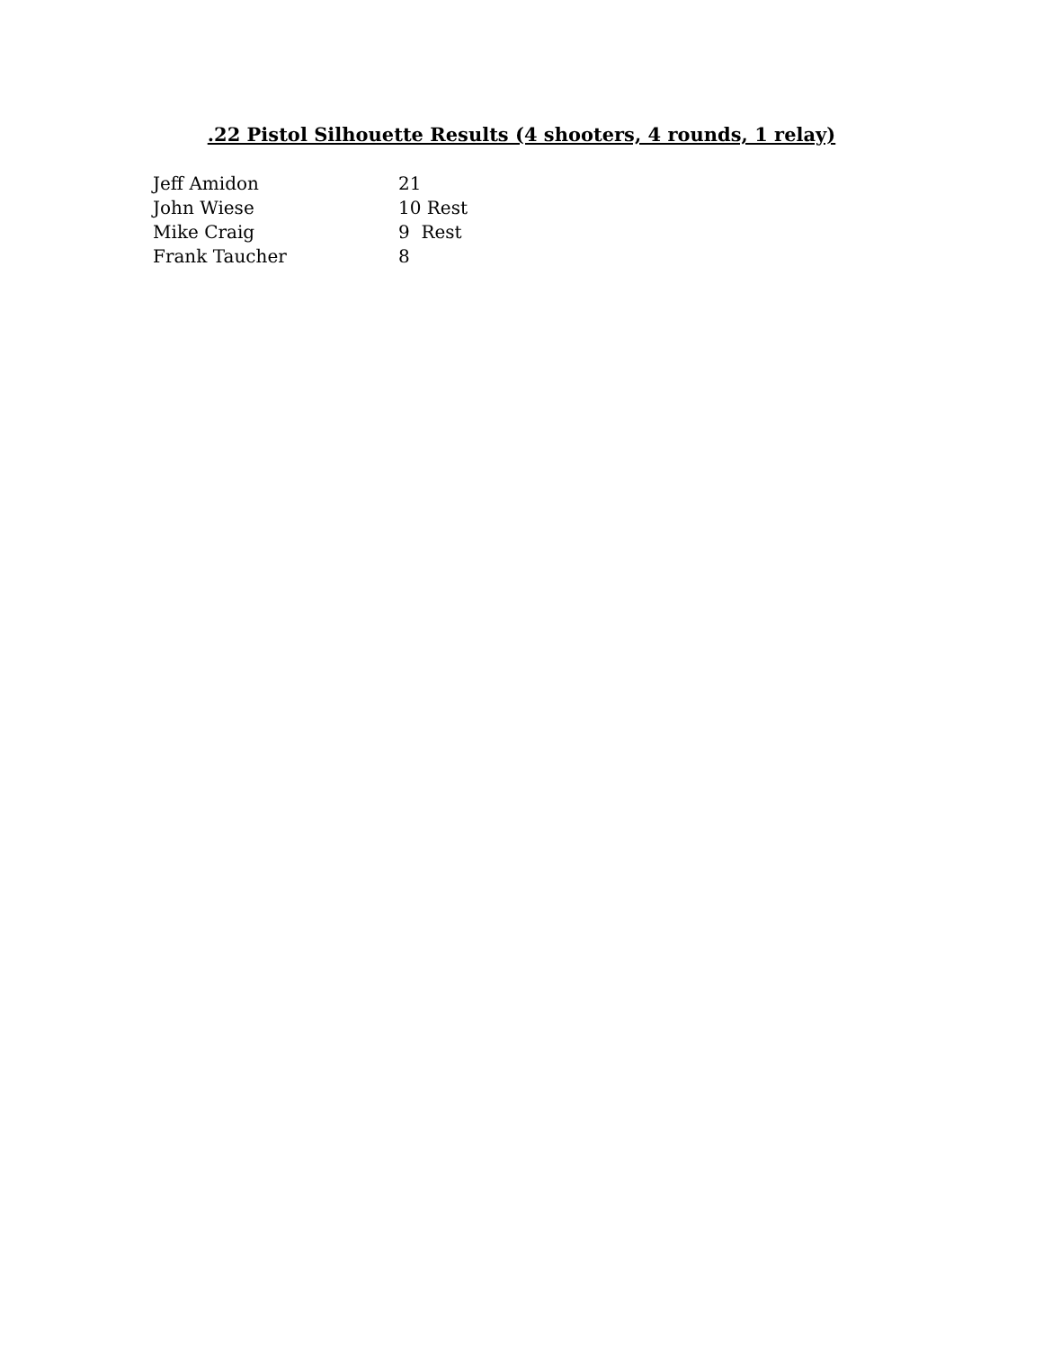.22 Pistol Silhouette Results (4 shooters, 4 rounds, 1 relay)
| Jeff Amidon | 21 |
| John Wiese | 10 Rest |
| Mike Craig | 9 Rest |
| Frank Taucher | 8 |